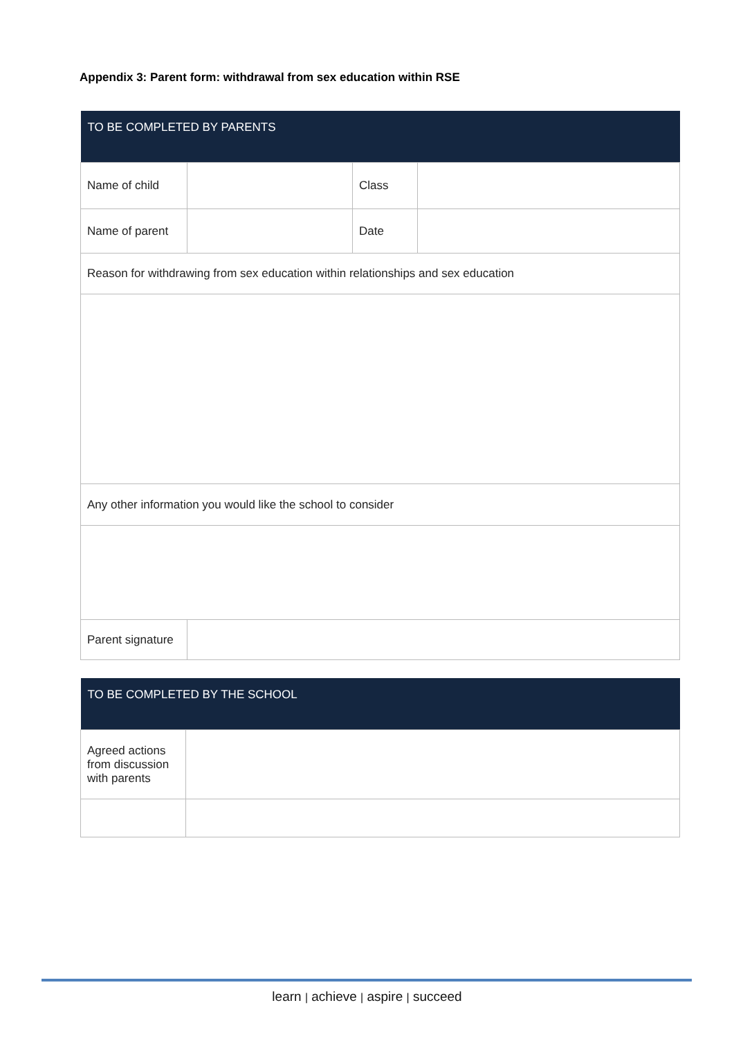Appendix 3: Parent form: withdrawal from sex education within RSE
| TO BE COMPLETED BY PARENTS | | | |
| --- | --- | --- | --- |
| Name of child | | Class | |
| Name of parent | | Date | |
| Reason for withdrawing from sex education within relationships and sex education | | | |
| Any other information you would like the school to consider | | | |
| Parent signature | | | |
| TO BE COMPLETED BY THE SCHOOL | |
| --- | --- |
| Agreed actions from discussion with parents | |
learn | achieve | aspire | succeed